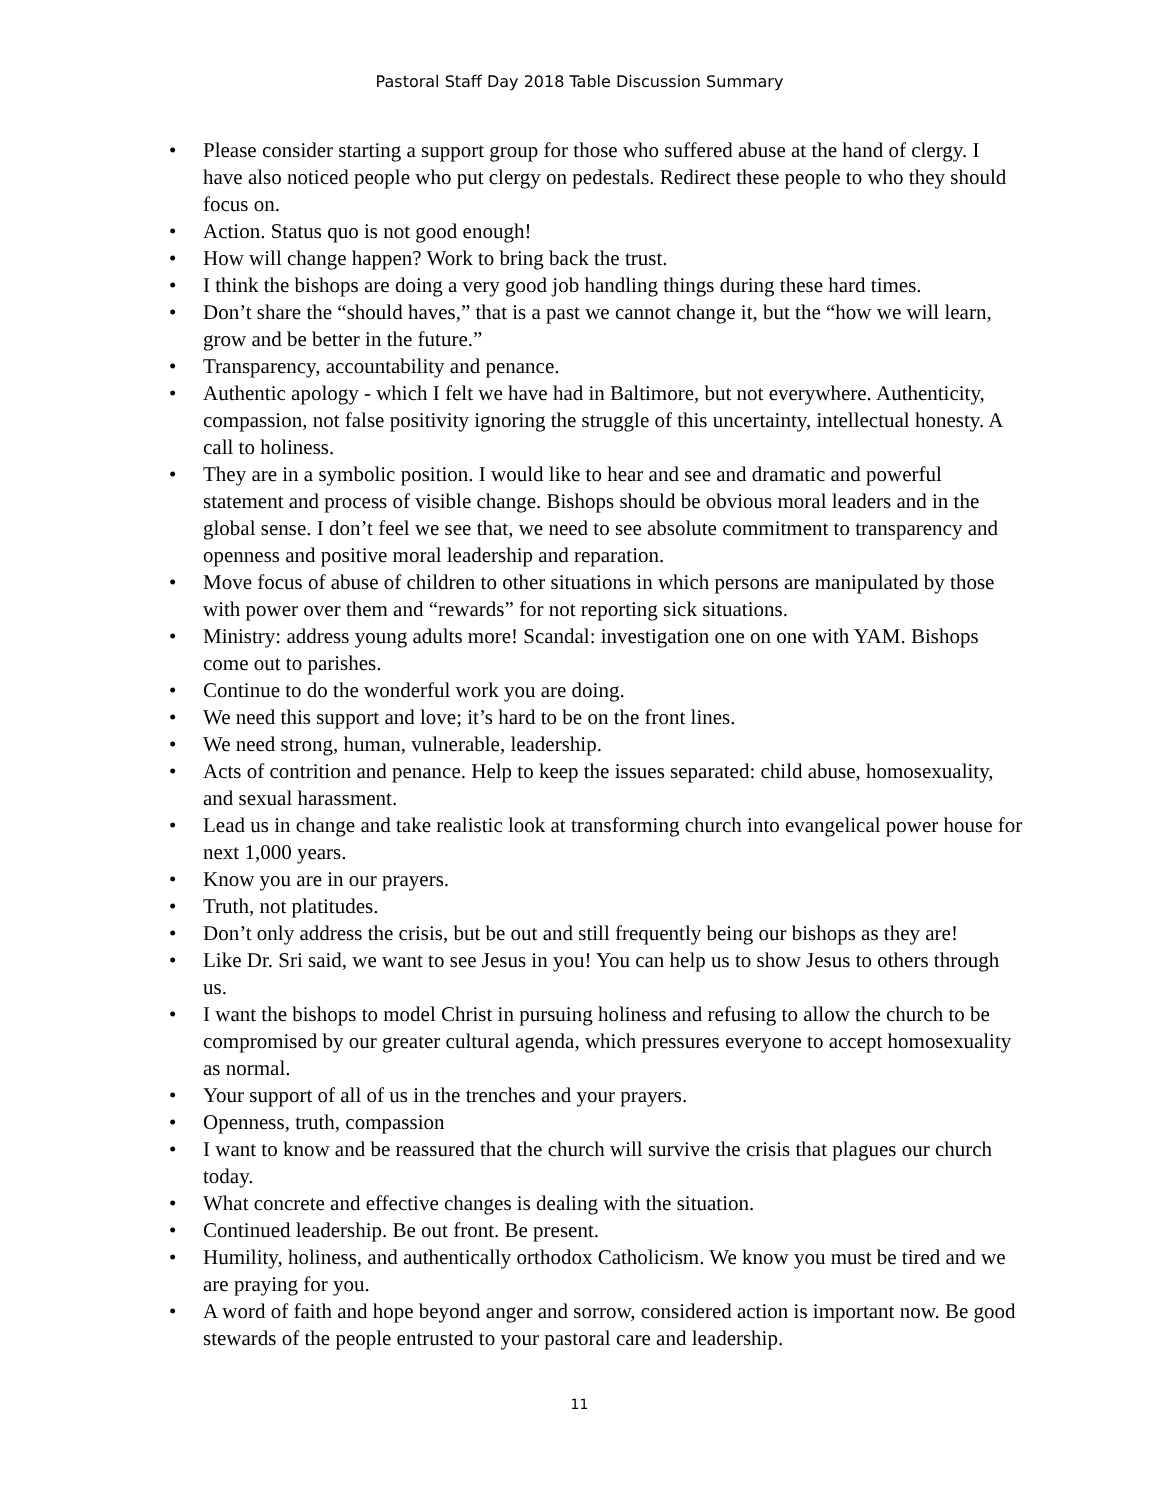Pastoral Staff Day 2018 Table Discussion Summary
• Please consider starting a support group for those who suffered abuse at the hand of clergy. I have also noticed people who put clergy on pedestals. Redirect these people to who they should focus on.
• Action. Status quo is not good enough!
• How will change happen? Work to bring back the trust.
• I think the bishops are doing a very good job handling things during these hard times.
• Don’t share the “should haves,” that is a past we cannot change it, but the “how we will learn, grow and be better in the future.”
• Transparency, accountability and penance.
• Authentic apology - which I felt we have had in Baltimore, but not everywhere. Authenticity, compassion, not false positivity ignoring the struggle of this uncertainty, intellectual honesty. A call to holiness.
• They are in a symbolic position. I would like to hear and see and dramatic and powerful statement and process of visible change. Bishops should be obvious moral leaders and in the global sense. I don’t feel we see that, we need to see absolute commitment to transparency and openness and positive moral leadership and reparation.
• Move focus of abuse of children to other situations in which persons are manipulated by those with power over them and “rewards” for not reporting sick situations.
• Ministry: address young adults more! Scandal: investigation one on one with YAM. Bishops come out to parishes.
• Continue to do the wonderful work you are doing.
• We need this support and love; it’s hard to be on the front lines.
• We need strong, human, vulnerable, leadership.
• Acts of contrition and penance. Help to keep the issues separated: child abuse, homosexuality, and sexual harassment.
• Lead us in change and take realistic look at transforming church into evangelical power house for next 1,000 years.
• Know you are in our prayers.
• Truth, not platitudes.
• Don’t only address the crisis, but be out and still frequently being our bishops as they are!
• Like Dr. Sri said, we want to see Jesus in you! You can help us to show Jesus to others through us.
• I want the bishops to model Christ in pursuing holiness and refusing to allow the church to be compromised by our greater cultural agenda, which pressures everyone to accept homosexuality as normal.
• Your support of all of us in the trenches and your prayers.
• Openness, truth, compassion
• I want to know and be reassured that the church will survive the crisis that plagues our church today.
• What concrete and effective changes is dealing with the situation.
• Continued leadership. Be out front. Be present.
• Humility, holiness, and authentically orthodox Catholicism. We know you must be tired and we are praying for you.
• A word of faith and hope beyond anger and sorrow, considered action is important now. Be good stewards of the people entrusted to your pastoral care and leadership.
11